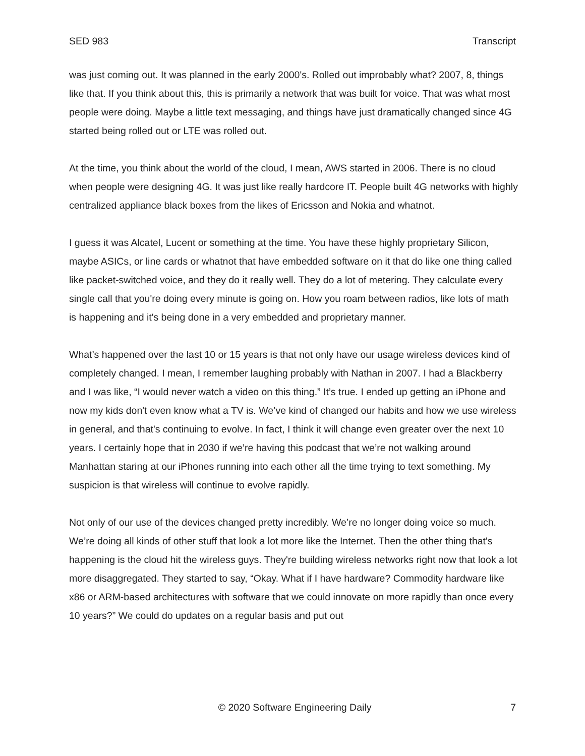SED 983 Transcript
was just coming out. It was planned in the early 2000's. Rolled out improbably what? 2007, 8, things like that. If you think about this, this is primarily a network that was built for voice. That was what most people were doing. Maybe a little text messaging, and things have just dramatically changed since 4G started being rolled out or LTE was rolled out.
At the time, you think about the world of the cloud, I mean, AWS started in 2006. There is no cloud when people were designing 4G. It was just like really hardcore IT. People built 4G networks with highly centralized appliance black boxes from the likes of Ericsson and Nokia and whatnot.
I guess it was Alcatel, Lucent or something at the time. You have these highly proprietary Silicon, maybe ASICs, or line cards or whatnot that have embedded software on it that do like one thing called like packet-switched voice, and they do it really well. They do a lot of metering. They calculate every single call that you're doing every minute is going on. How you roam between radios, like lots of math is happening and it's being done in a very embedded and proprietary manner.
What’s happened over the last 10 or 15 years is that not only have our usage wireless devices kind of completely changed. I mean, I remember laughing probably with Nathan in 2007. I had a Blackberry and I was like, “I would never watch a video on this thing.” It’s true. I ended up getting an iPhone and now my kids don't even know what a TV is. We’ve kind of changed our habits and how we use wireless in general, and that's continuing to evolve. In fact, I think it will change even greater over the next 10 years. I certainly hope that in 2030 if we’re having this podcast that we’re not walking around Manhattan staring at our iPhones running into each other all the time trying to text something. My suspicion is that wireless will continue to evolve rapidly.
Not only of our use of the devices changed pretty incredibly. We’re no longer doing voice so much. We’re doing all kinds of other stuff that look a lot more like the Internet. Then the other thing that's happening is the cloud hit the wireless guys. They're building wireless networks right now that look a lot more disaggregated. They started to say, “Okay. What if I have hardware? Commodity hardware like x86 or ARM-based architectures with software that we could innovate on more rapidly than once every 10 years?” We could do updates on a regular basis and put out
© 2020 Software Engineering Daily 7